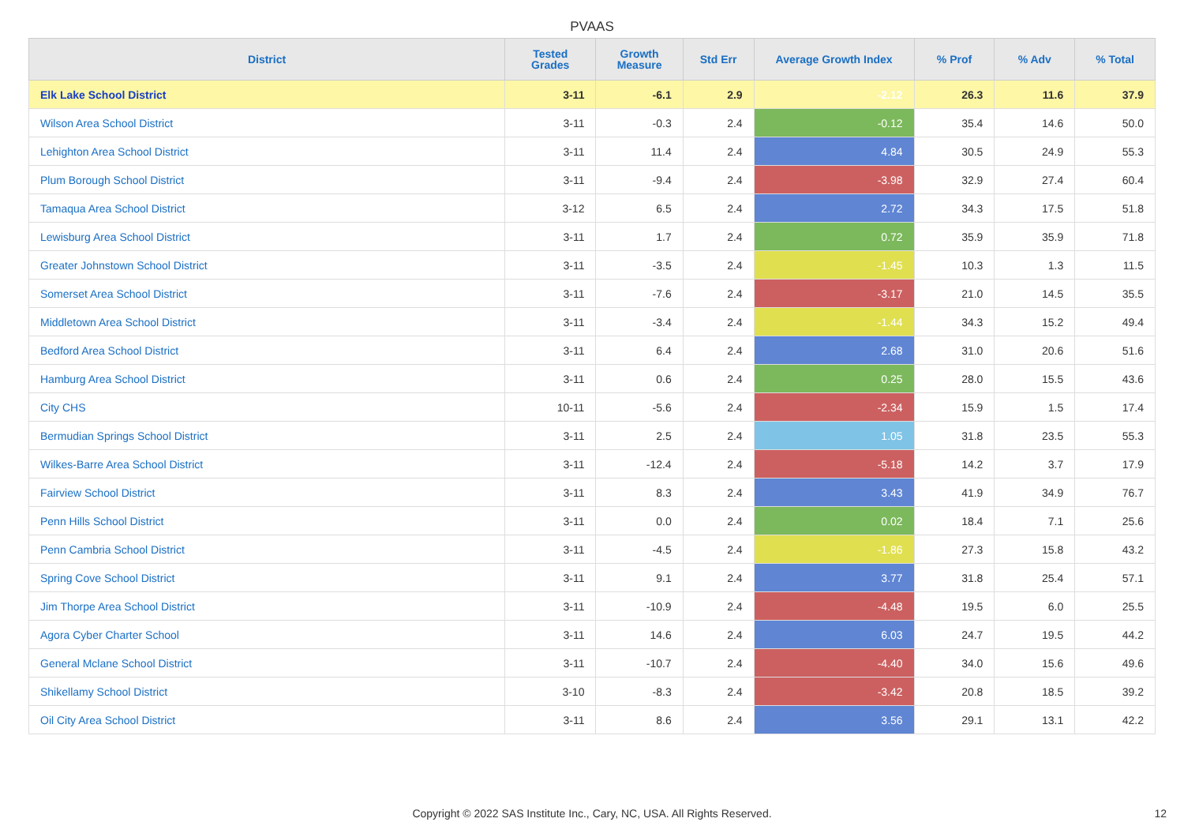PVAAS
| District | Tested Grades | Growth Measure | Std Err | Average Growth Index | % Prof | % Adv | % Total |
| --- | --- | --- | --- | --- | --- | --- | --- |
| Elk Lake School District | 3-11 | -6.1 | 2.9 | -2.12 | 26.3 | 11.6 | 37.9 |
| Wilson Area School District | 3-11 | -0.3 | 2.4 | -0.12 | 35.4 | 14.6 | 50.0 |
| Lehighton Area School District | 3-11 | 11.4 | 2.4 | 4.84 | 30.5 | 24.9 | 55.3 |
| Plum Borough School District | 3-11 | -9.4 | 2.4 | -3.98 | 32.9 | 27.4 | 60.4 |
| Tamaqua Area School District | 3-12 | 6.5 | 2.4 | 2.72 | 34.3 | 17.5 | 51.8 |
| Lewisburg Area School District | 3-11 | 1.7 | 2.4 | 0.72 | 35.9 | 35.9 | 71.8 |
| Greater Johnstown School District | 3-11 | -3.5 | 2.4 | -1.45 | 10.3 | 1.3 | 11.5 |
| Somerset Area School District | 3-11 | -7.6 | 2.4 | -3.17 | 21.0 | 14.5 | 35.5 |
| Middletown Area School District | 3-11 | -3.4 | 2.4 | -1.44 | 34.3 | 15.2 | 49.4 |
| Bedford Area School District | 3-11 | 6.4 | 2.4 | 2.68 | 31.0 | 20.6 | 51.6 |
| Hamburg Area School District | 3-11 | 0.6 | 2.4 | 0.25 | 28.0 | 15.5 | 43.6 |
| City CHS | 10-11 | -5.6 | 2.4 | -2.34 | 15.9 | 1.5 | 17.4 |
| Bermudian Springs School District | 3-11 | 2.5 | 2.4 | 1.05 | 31.8 | 23.5 | 55.3 |
| Wilkes-Barre Area School District | 3-11 | -12.4 | 2.4 | -5.18 | 14.2 | 3.7 | 17.9 |
| Fairview School District | 3-11 | 8.3 | 2.4 | 3.43 | 41.9 | 34.9 | 76.7 |
| Penn Hills School District | 3-11 | 0.0 | 2.4 | 0.02 | 18.4 | 7.1 | 25.6 |
| Penn Cambria School District | 3-11 | -4.5 | 2.4 | -1.86 | 27.3 | 15.8 | 43.2 |
| Spring Cove School District | 3-11 | 9.1 | 2.4 | 3.77 | 31.8 | 25.4 | 57.1 |
| Jim Thorpe Area School District | 3-11 | -10.9 | 2.4 | -4.48 | 19.5 | 6.0 | 25.5 |
| Agora Cyber Charter School | 3-11 | 14.6 | 2.4 | 6.03 | 24.7 | 19.5 | 44.2 |
| General Mclane School District | 3-11 | -10.7 | 2.4 | -4.40 | 34.0 | 15.6 | 49.6 |
| Shikellamy School District | 3-10 | -8.3 | 2.4 | -3.42 | 20.8 | 18.5 | 39.2 |
| Oil City Area School District | 3-11 | 8.6 | 2.4 | 3.56 | 29.1 | 13.1 | 42.2 |
Copyright © 2022 SAS Institute Inc., Cary, NC, USA. All Rights Reserved. 12